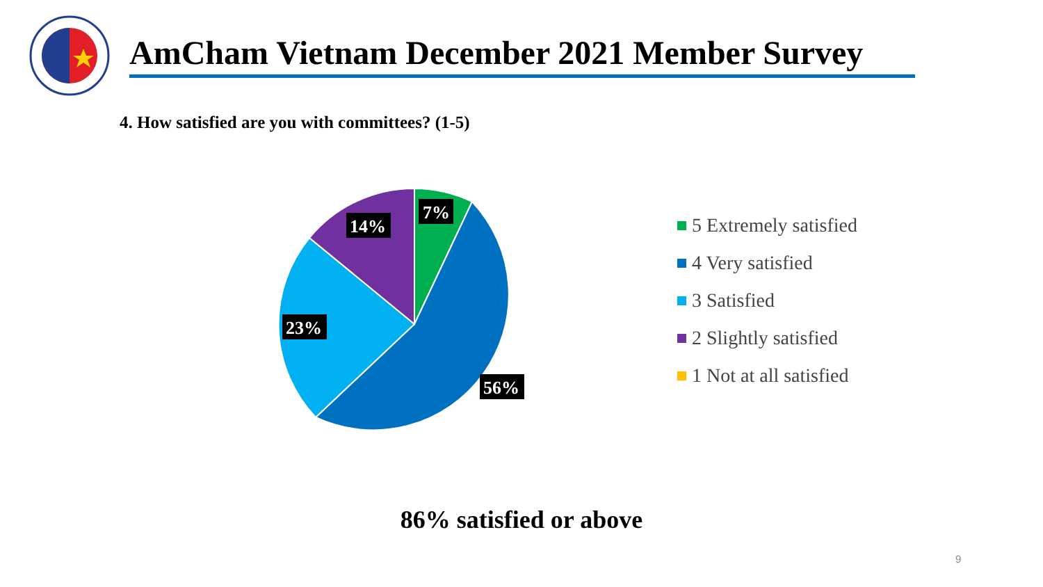AmCham Vietnam December 2021 Member Survey
4. How satisfied are you with committees? (1-5)
7%
14%
23%
56%
5 Extremely satisfied
4 Very satisfied
3 Satisfied
2 Slightly satisfied
1 Not at all satisfied
86% satisfied or above
9